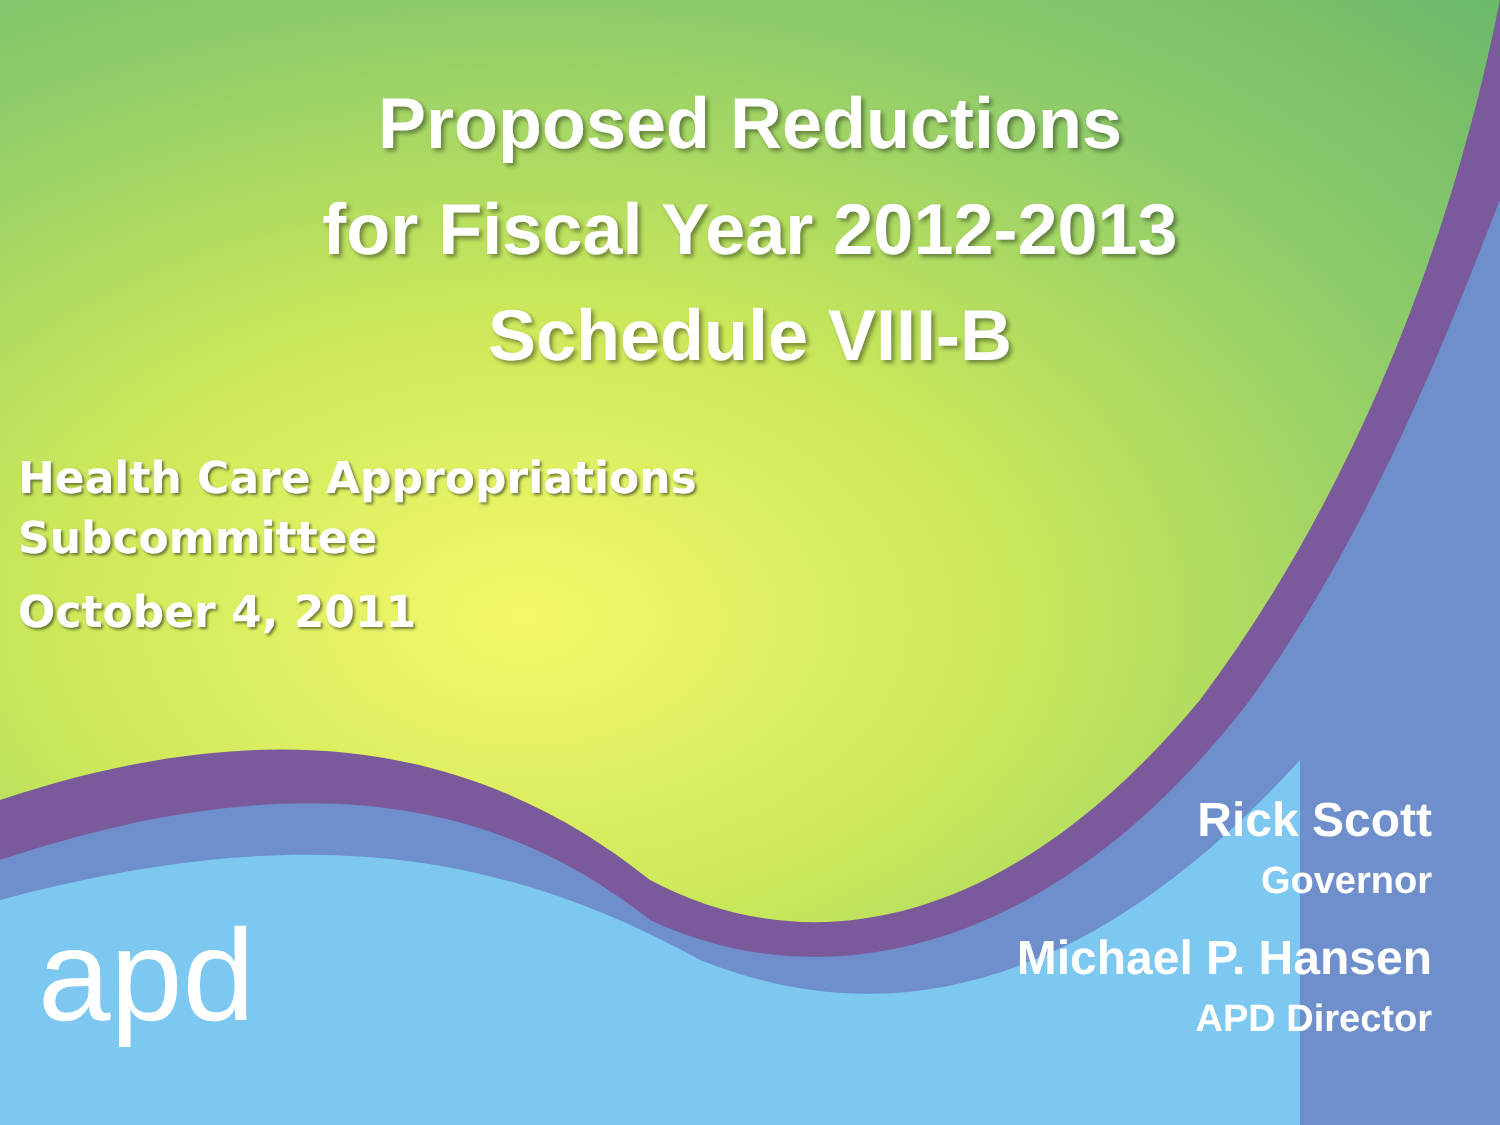Proposed Reductions
for Fiscal Year 2012-2013
Schedule VIII-B
Health Care Appropriations
Subcommittee
October 4, 2011
apd
Rick Scott
Governor
Michael P. Hansen
APD Director